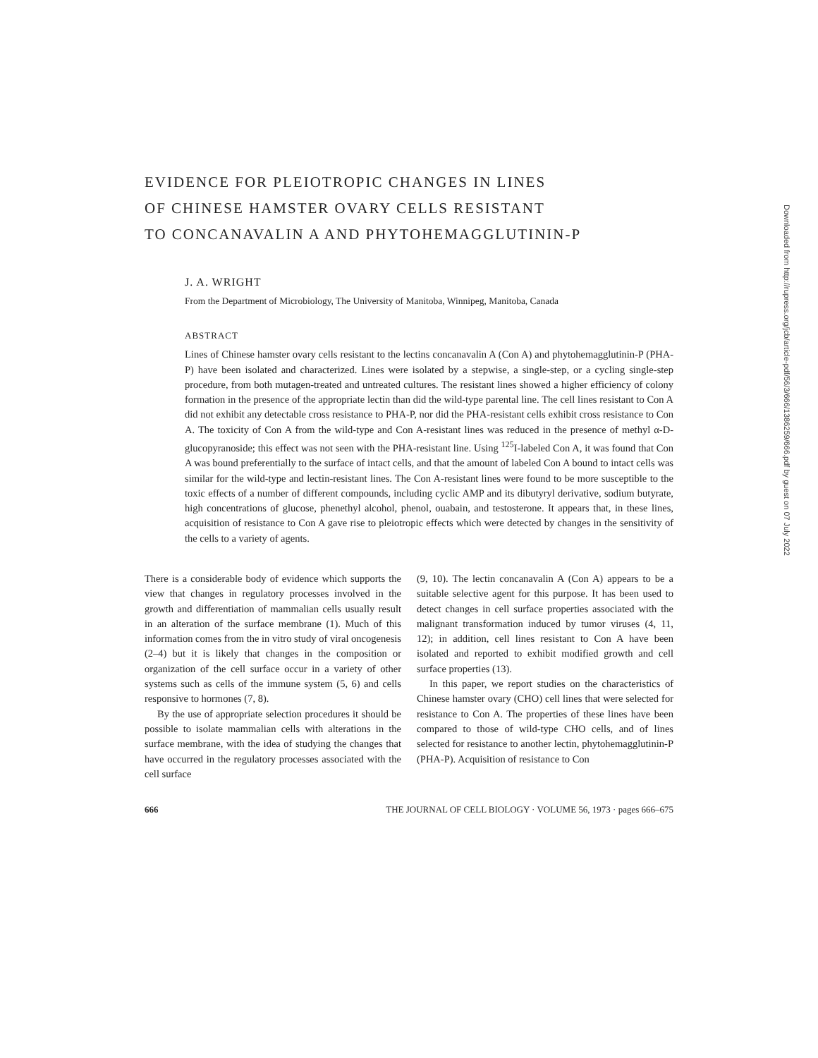EVIDENCE FOR PLEIOTROPIC CHANGES IN LINES
OF CHINESE HAMSTER OVARY CELLS RESISTANT
TO CONCANAVALIN A AND PHYTOHEMAGGLUTININ-P
J. A. WRIGHT
From the Department of Microbiology, The University of Manitoba, Winnipeg, Manitoba, Canada
ABSTRACT
Lines of Chinese hamster ovary cells resistant to the lectins concanavalin A (Con A) and phytohemagglutinin-P (PHA-P) have been isolated and characterized. Lines were isolated by a stepwise, a single-step, or a cycling single-step procedure, from both mutagen-treated and untreated cultures. The resistant lines showed a higher efficiency of colony formation in the presence of the appropriate lectin than did the wild-type parental line. The cell lines resistant to Con A did not exhibit any detectable cross resistance to PHA-P, nor did the PHA-resistant cells exhibit cross resistance to Con A. The toxicity of Con A from the wild-type and Con A-resistant lines was reduced in the presence of methyl α-D-glucopyranoside; this effect was not seen with the PHA-resistant line. Using <sup>125</sup>I-labeled Con A, it was found that Con A was bound preferentially to the surface of intact cells, and that the amount of labeled Con A bound to intact cells was similar for the wild-type and lectin-resistant lines. The Con A-resistant lines were found to be more susceptible to the toxic effects of a number of different compounds, including cyclic AMP and its dibutyryl derivative, sodium butyrate, high concentrations of glucose, phenethyl alcohol, phenol, ouabain, and testosterone. It appears that, in these lines, acquisition of resistance to Con A gave rise to pleiotropic effects which were detected by changes in the sensitivity of the cells to a variety of agents.
There is a considerable body of evidence which supports the view that changes in regulatory processes involved in the growth and differentiation of mammalian cells usually result in an alteration of the surface membrane (1). Much of this information comes from the in vitro study of viral oncogenesis (2–4) but it is likely that changes in the composition or organization of the cell surface occur in a variety of other systems such as cells of the immune system (5, 6) and cells responsive to hormones (7, 8).
By the use of appropriate selection procedures it should be possible to isolate mammalian cells with alterations in the surface membrane, with the idea of studying the changes that have occurred in the regulatory processes associated with the cell surface
(9, 10). The lectin concanavalin A (Con A) appears to be a suitable selective agent for this purpose. It has been used to detect changes in cell surface properties associated with the malignant transformation induced by tumor viruses (4, 11, 12); in addition, cell lines resistant to Con A have been isolated and reported to exhibit modified growth and cell surface properties (13).
In this paper, we report studies on the characteristics of Chinese hamster ovary (CHO) cell lines that were selected for resistance to Con A. The properties of these lines have been compared to those of wild-type CHO cells, and of lines selected for resistance to another lectin, phytohemagglutinin-P (PHA-P). Acquisition of resistance to Con
666 THE JOURNAL OF CELL BIOLOGY · VOLUME 56, 1973 · pages 666–675
Downloaded from http://rupress.org/jcb/article-pdf/56/3/666/1386259/666.pdf by guest on 07 July 2022